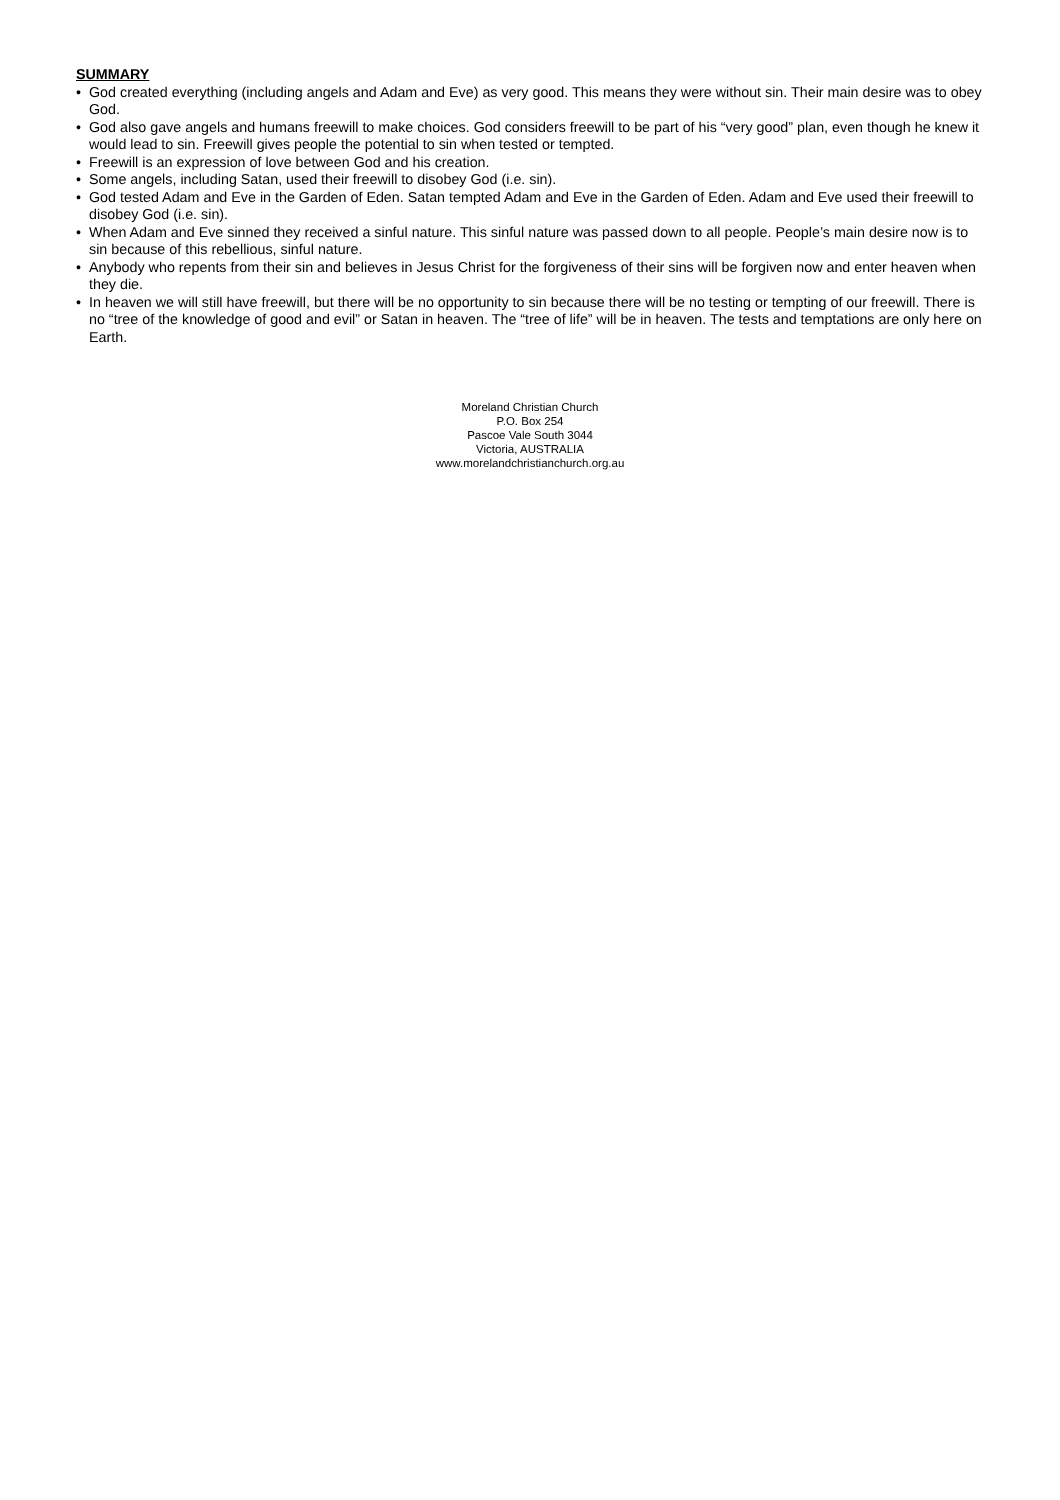SUMMARY
• God created everything (including angels and Adam and Eve) as very good. This means they were without sin. Their main desire was to obey God.
• God also gave angels and humans freewill to make choices. God considers freewill to be part of his “very good” plan, even though he knew it would lead to sin. Freewill gives people the potential to sin when tested or tempted.
• Freewill is an expression of love between God and his creation.
• Some angels, including Satan, used their freewill to disobey God (i.e. sin).
• God tested Adam and Eve in the Garden of Eden. Satan tempted Adam and Eve in the Garden of Eden. Adam and Eve used their freewill to disobey God (i.e. sin).
• When Adam and Eve sinned they received a sinful nature. This sinful nature was passed down to all people. People’s main desire now is to sin because of this rebellious, sinful nature.
• Anybody who repents from their sin and believes in Jesus Christ for the forgiveness of their sins will be forgiven now and enter heaven when they die.
• In heaven we will still have freewill, but there will be no opportunity to sin because there will be no testing or tempting of our freewill. There is no “tree of the knowledge of good and evil” or Satan in heaven. The “tree of life” will be in heaven. The tests and temptations are only here on Earth.
Moreland Christian Church
P.O. Box 254
Pascoe Vale South 3044
Victoria, AUSTRALIA
www.morelandchristianchurch.org.au